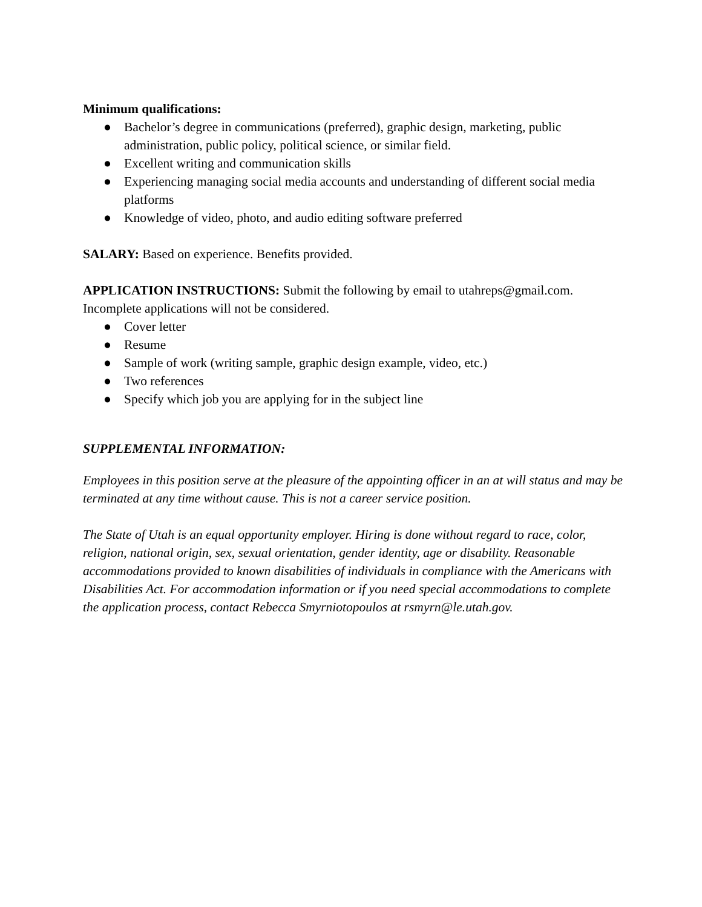Minimum qualifications:
● Bachelor’s degree in communications (preferred), graphic design, marketing, public administration, public policy, political science, or similar field.
● Excellent writing and communication skills
● Experiencing managing social media accounts and understanding of different social media platforms
● Knowledge of video, photo, and audio editing software preferred
SALARY: Based on experience. Benefits provided.
APPLICATION INSTRUCTIONS: Submit the following by email to utahreps@gmail.com. Incomplete applications will not be considered.
● Cover letter
● Resume
● Sample of work (writing sample, graphic design example, video, etc.)
● Two references
● Specify which job you are applying for in the subject line
SUPPLEMENTAL INFORMATION:
Employees in this position serve at the pleasure of the appointing officer in an at will status and may be terminated at any time without cause. This is not a career service position.
The State of Utah is an equal opportunity employer. Hiring is done without regard to race, color, religion, national origin, sex, sexual orientation, gender identity, age or disability. Reasonable accommodations provided to known disabilities of individuals in compliance with the Americans with Disabilities Act. For accommodation information or if you need special accommodations to complete the application process, contact Rebecca Smyrniotopoulos at rsmyrn@le.utah.gov.